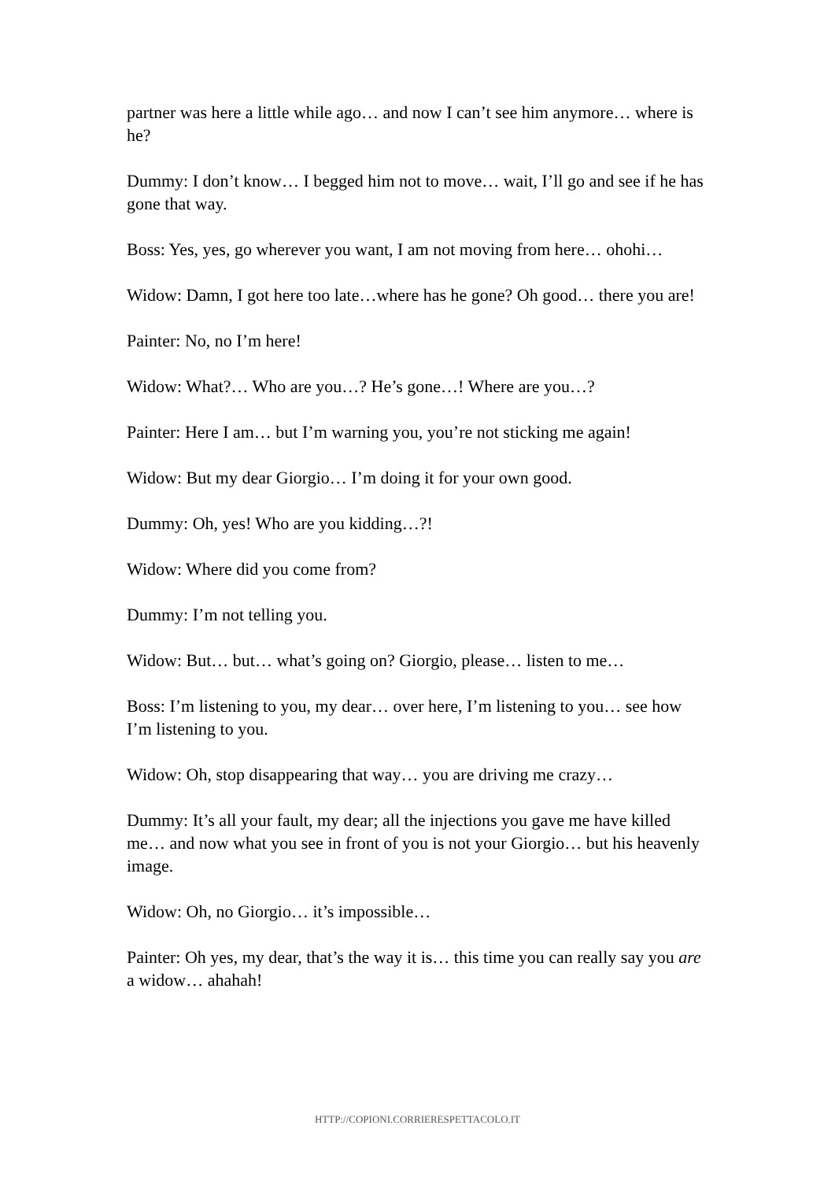partner was here a little while ago… and now I can’t see him anymore… where is he?
Dummy: I don’t know… I begged him not to move… wait, I’ll go and see if he has gone that way.
Boss: Yes, yes, go wherever you want, I am not moving from here… ohohi…
Widow: Damn, I got here too late…where has he gone? Oh good… there you are!
Painter: No, no I’m here!
Widow: What?… Who are you…? He’s gone…! Where are you…?
Painter: Here I am… but I’m warning you, you’re not sticking me again!
Widow: But my dear Giorgio… I’m doing it for your own good.
Dummy: Oh, yes! Who are you kidding…?!
Widow: Where did you come from?
Dummy: I’m not telling you.
Widow: But… but… what’s going on? Giorgio, please… listen to me…
Boss: I’m listening to you, my dear… over here, I’m listening to you… see how I’m listening to you.
Widow: Oh, stop disappearing that way… you are driving me crazy…
Dummy: It’s all your fault, my dear; all the injections you gave me have killed me… and now what you see in front of you is not your Giorgio… but his heavenly image.
Widow: Oh, no Giorgio… it’s impossible…
Painter: Oh yes, my dear, that’s the way it is… this time you can really say you are a widow… ahahah!
HTTP://COPIONI.CORRIERESPETTACOLO.IT